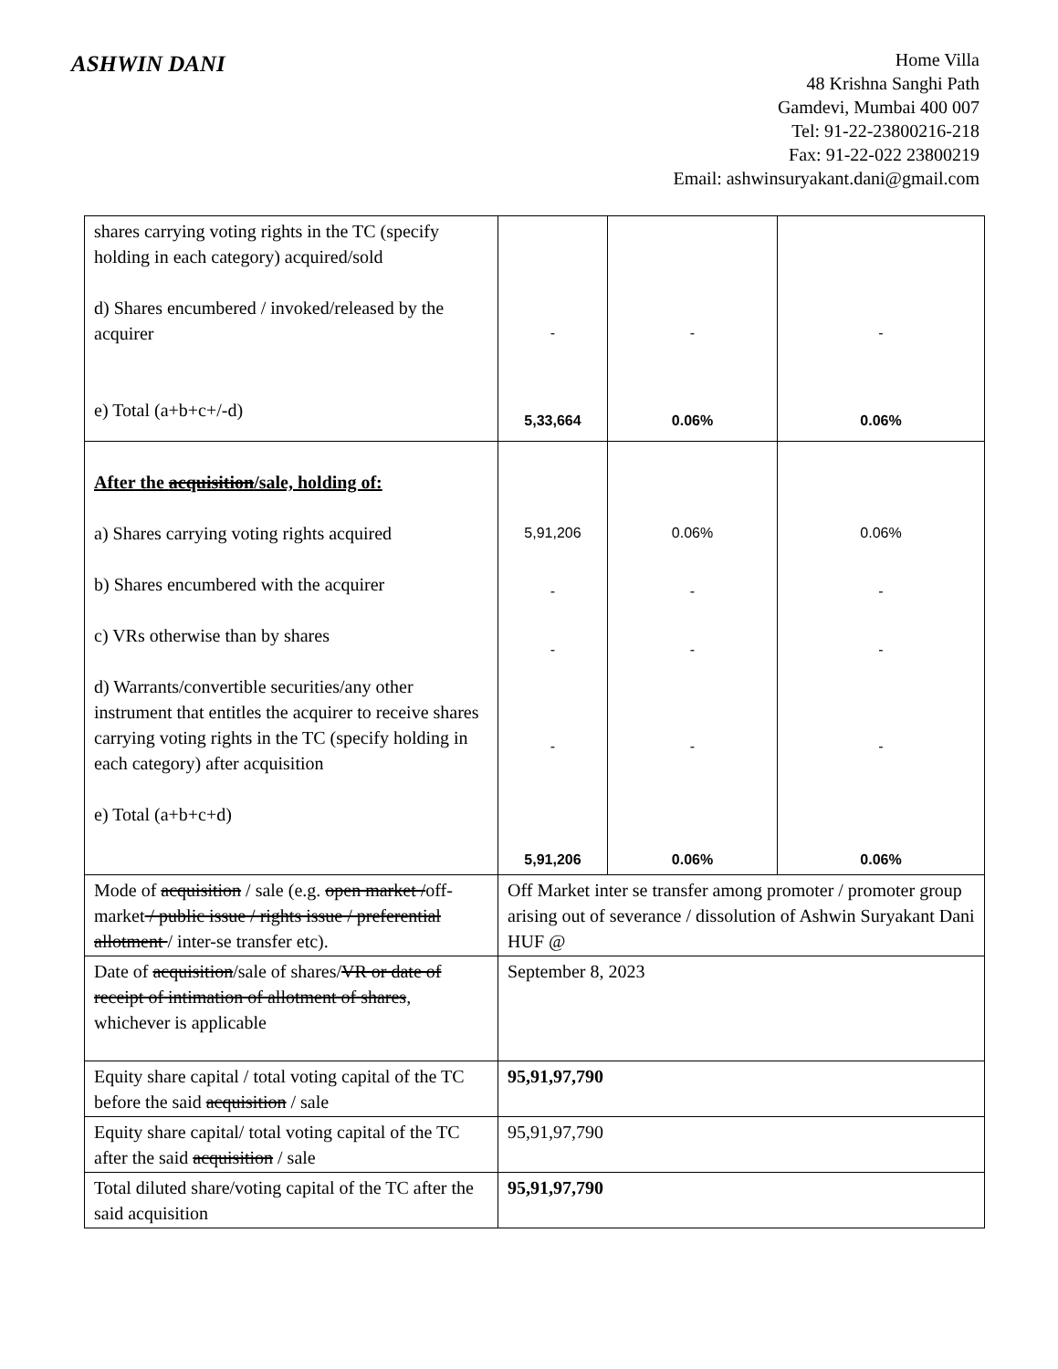ASHWIN DANI
Home Villa
48 Krishna Sanghi Path
Gamdevi, Mumbai 400 007
Tel: 91-22-23800216-218
Fax: 91-22-022 23800219
Email: ashwinsuryakant.dani@gmail.com
| shares carrying voting rights in the TC (specify holding in each category) acquired/sold d) Shares encumbered / invoked/released by the acquirer e) Total (a+b+c+/-d) | - 5,33,664 | - 0.06% | - 0.06% |
| After the acquisition /sale, holding of: a) Shares carrying voting rights acquired b) Shares encumbered with the acquirer c) VRs otherwise than by shares d) Warrants/convertible securities/any other instrument that entitles the acquirer to receive shares carrying voting rights in the TC (specify holding in each category) after acquisition e) Total (a+b+c+d) | 5,91,206 - - - 5,91,206 | 0.06% - - - 0.06% | 0.06% - - - 0.06% |
| Mode of acquisition / sale (e.g. open market / off-market / public issue / rights issue / preferential allotment / inter-se transfer etc). | Off Market inter se transfer among promoter / promoter group arising out of severance / dissolution of Ashwin Suryakant Dani HUF @ | | |
| Date of acquisition /sale of shares/ VR or date of receipt of intimation of allotment of shares , whichever is applicable | September 8, 2023 | | |
| Equity share capital / total voting capital of the TC before the said acquisition / sale | 95,91,97,790 | | |
| Equity share capital/ total voting capital of the TC after the said acquisition / sale | 95,91,97,790 | | |
| Total diluted share/voting capital of the TC after the said acquisition | 95,91,97,790 | | |